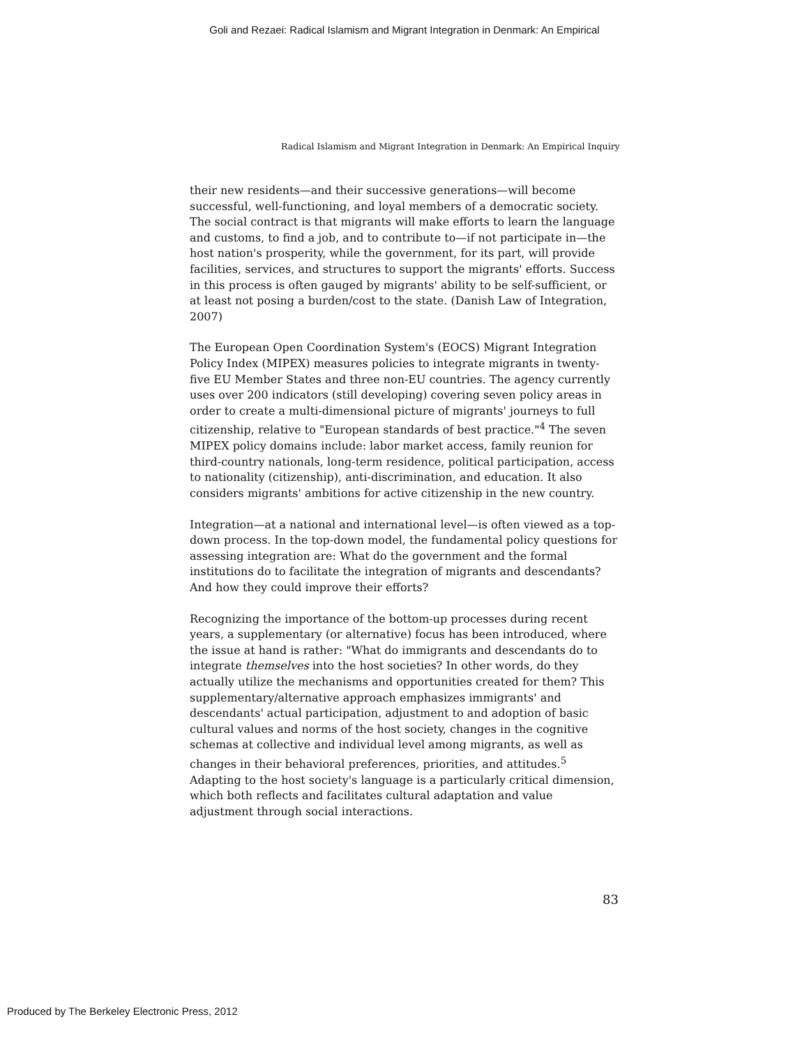Goli and Rezaei: Radical Islamism and Migrant Integration in Denmark: An Empirical
Radical Islamism and Migrant Integration in Denmark: An Empirical Inquiry
their new residents—and their successive generations—will become successful, well-functioning, and loyal members of a democratic society. The social contract is that migrants will make efforts to learn the language and customs, to find a job, and to contribute to—if not participate in—the host nation's prosperity, while the government, for its part, will provide facilities, services, and structures to support the migrants' efforts. Success in this process is often gauged by migrants' ability to be self-sufficient, or at least not posing a burden/cost to the state. (Danish Law of Integration, 2007)
The European Open Coordination System's (EOCS) Migrant Integration Policy Index (MIPEX) measures policies to integrate migrants in twenty-five EU Member States and three non-EU countries. The agency currently uses over 200 indicators (still developing) covering seven policy areas in order to create a multi-dimensional picture of migrants' journeys to full citizenship, relative to "European standards of best practice."<sup>4</sup> The seven MIPEX policy domains include: labor market access, family reunion for third-country nationals, long-term residence, political participation, access to nationality (citizenship), anti-discrimination, and education. It also considers migrants' ambitions for active citizenship in the new country.
Integration—at a national and international level—is often viewed as a top-down process. In the top-down model, the fundamental policy questions for assessing integration are: What do the government and the formal institutions do to facilitate the integration of migrants and descendants? And how they could improve their efforts?
Recognizing the importance of the bottom-up processes during recent years, a supplementary (or alternative) focus has been introduced, where the issue at hand is rather: "What do immigrants and descendants do to integrate themselves into the host societies? In other words, do they actually utilize the mechanisms and opportunities created for them? This supplementary/alternative approach emphasizes immigrants' and descendants' actual participation, adjustment to and adoption of basic cultural values and norms of the host society, changes in the cognitive schemas at collective and individual level among migrants, as well as changes in their behavioral preferences, priorities, and attitudes.<sup>5</sup> Adapting to the host society's language is a particularly critical dimension, which both reflects and facilitates cultural adaptation and value adjustment through social interactions.
83
Produced by The Berkeley Electronic Press, 2012